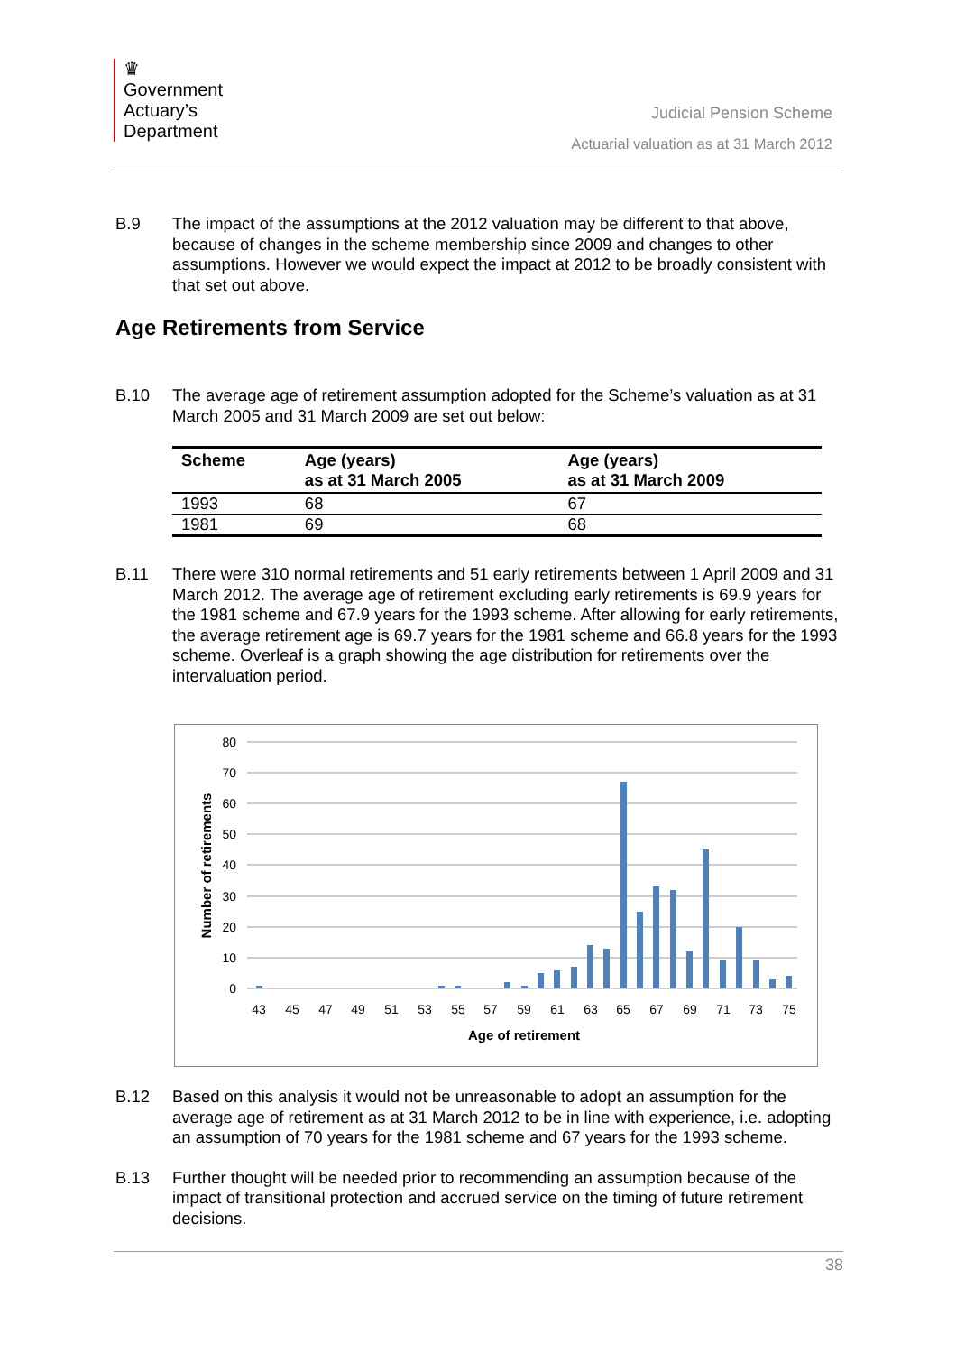♛
Government
Actuary’s
Department
Judicial Pension Scheme
Actuarial valuation as at 31 March 2012
B.9 The impact of the assumptions at the 2012 valuation may be different to that above, because of changes in the scheme membership since 2009 and changes to other assumptions. However we would expect the impact at 2012 to be broadly consistent with that set out above.
Age Retirements from Service
B.10 The average age of retirement assumption adopted for the Scheme’s valuation as at 31 March 2005 and 31 March 2009 are set out below:
| Scheme | Age (years) as at 31 March 2005 | Age (years) as at 31 March 2009 |
| --- | --- | --- |
| 1993 | 68 | 67 |
| 1981 | 69 | 68 |
B.11 There were 310 normal retirements and 51 early retirements between 1 April 2009 and 31 March 2012. The average age of retirement excluding early retirements is 69.9 years for the 1981 scheme and 67.9 years for the 1993 scheme. After allowing for early retirements, the average retirement age is 69.7 years for the 1981 scheme and 66.8 years for the 1993 scheme. Overleaf is a graph showing the age distribution for retirements over the intervaluation period.
80
70
60
50
40
30
20
10
0
43
45
47
49
51
53
55
57
59
61
63
65
67
69
71
73
75
Age of retirement
Number of retirements
B.12 Based on this analysis it would not be unreasonable to adopt an assumption for the average age of retirement as at 31 March 2012 to be in line with experience, i.e. adopting an assumption of 70 years for the 1981 scheme and 67 years for the 1993 scheme.
B.13 Further thought will be needed prior to recommending an assumption because of the impact of transitional protection and accrued service on the timing of future retirement decisions.
38